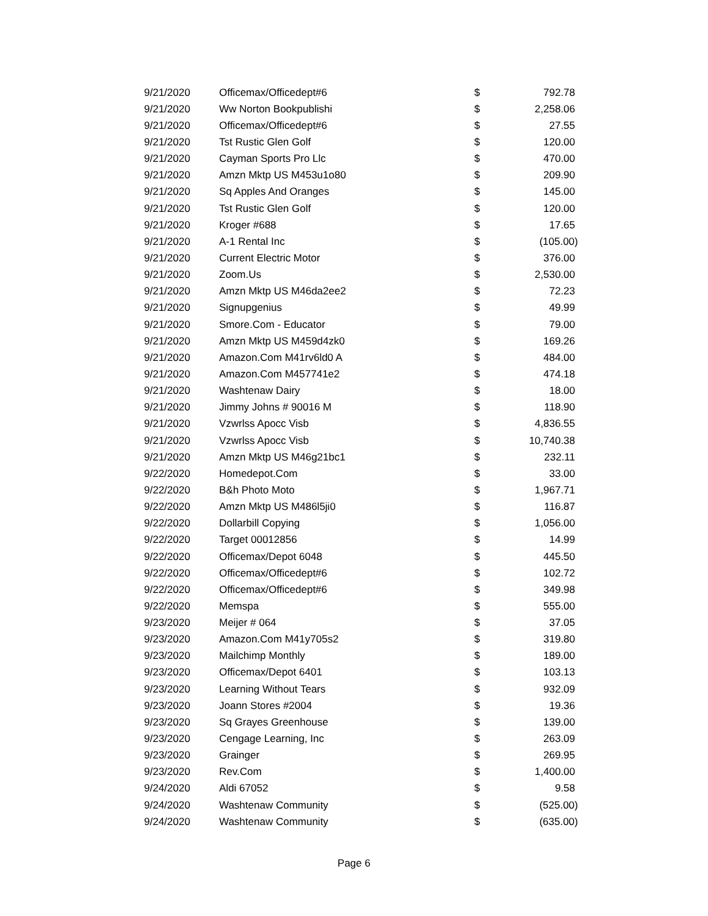| 9/21/2020 | Officemax/Officedept#6 | $ | 792.78 |
| 9/21/2020 | Ww Norton Bookpublishi | $ | 2,258.06 |
| 9/21/2020 | Officemax/Officedept#6 | $ | 27.55 |
| 9/21/2020 | Tst Rustic Glen Golf | $ | 120.00 |
| 9/21/2020 | Cayman Sports Pro Llc | $ | 470.00 |
| 9/21/2020 | Amzn Mktp US M453u1o80 | $ | 209.90 |
| 9/21/2020 | Sq Apples And Oranges | $ | 145.00 |
| 9/21/2020 | Tst Rustic Glen Golf | $ | 120.00 |
| 9/21/2020 | Kroger #688 | $ | 17.65 |
| 9/21/2020 | A-1 Rental Inc | $ | (105.00) |
| 9/21/2020 | Current Electric Motor | $ | 376.00 |
| 9/21/2020 | Zoom.Us | $ | 2,530.00 |
| 9/21/2020 | Amzn Mktp US M46da2ee2 | $ | 72.23 |
| 9/21/2020 | Signupgenius | $ | 49.99 |
| 9/21/2020 | Smore.Com - Educator | $ | 79.00 |
| 9/21/2020 | Amzn Mktp US M459d4zk0 | $ | 169.26 |
| 9/21/2020 | Amazon.Com M41rv6ld0 A | $ | 484.00 |
| 9/21/2020 | Amazon.Com M457741e2 | $ | 474.18 |
| 9/21/2020 | Washtenaw Dairy | $ | 18.00 |
| 9/21/2020 | Jimmy Johns # 90016 M | $ | 118.90 |
| 9/21/2020 | Vzwrlss Apocc Visb | $ | 4,836.55 |
| 9/21/2020 | Vzwrlss Apocc Visb | $ | 10,740.38 |
| 9/21/2020 | Amzn Mktp US M46g21bc1 | $ | 232.11 |
| 9/22/2020 | Homedepot.Com | $ | 33.00 |
| 9/22/2020 | B&h Photo Moto | $ | 1,967.71 |
| 9/22/2020 | Amzn Mktp US M486l5ji0 | $ | 116.87 |
| 9/22/2020 | Dollarbill Copying | $ | 1,056.00 |
| 9/22/2020 | Target 00012856 | $ | 14.99 |
| 9/22/2020 | Officemax/Depot 6048 | $ | 445.50 |
| 9/22/2020 | Officemax/Officedept#6 | $ | 102.72 |
| 9/22/2020 | Officemax/Officedept#6 | $ | 349.98 |
| 9/22/2020 | Memspa | $ | 555.00 |
| 9/23/2020 | Meijer # 064 | $ | 37.05 |
| 9/23/2020 | Amazon.Com M41y705s2 | $ | 319.80 |
| 9/23/2020 | Mailchimp Monthly | $ | 189.00 |
| 9/23/2020 | Officemax/Depot 6401 | $ | 103.13 |
| 9/23/2020 | Learning Without Tears | $ | 932.09 |
| 9/23/2020 | Joann Stores #2004 | $ | 19.36 |
| 9/23/2020 | Sq Grayes Greenhouse | $ | 139.00 |
| 9/23/2020 | Cengage Learning, Inc | $ | 263.09 |
| 9/23/2020 | Grainger | $ | 269.95 |
| 9/23/2020 | Rev.Com | $ | 1,400.00 |
| 9/24/2020 | Aldi 67052 | $ | 9.58 |
| 9/24/2020 | Washtenaw Community | $ | (525.00) |
| 9/24/2020 | Washtenaw Community | $ | (635.00) |
Page 6